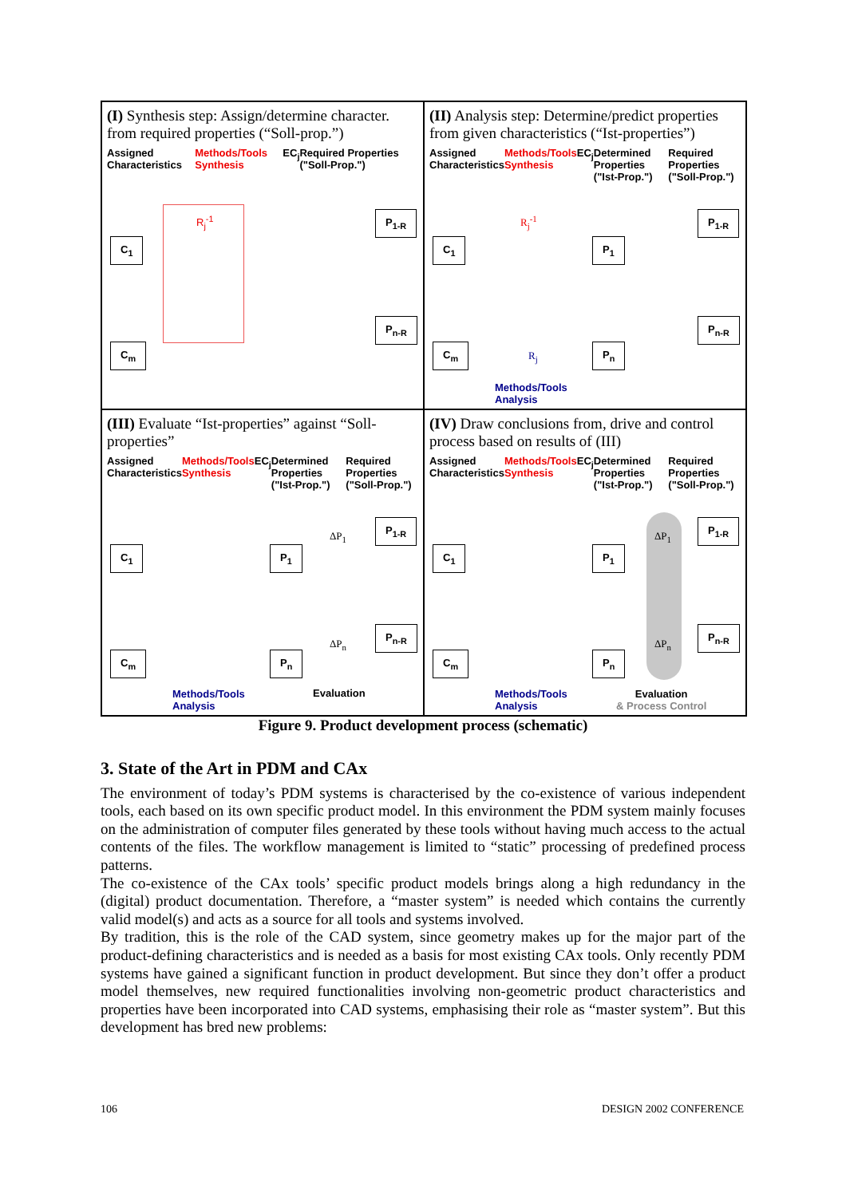(I) Synthesis step: Assign/determine character. from required properties (“Soll-prop.”)
Assigned Characteristics Methods/Tools Synthesis EC<sub>j</sub> Required Properties ("Soll-Prop.")
C<sub>1</sub>
C<sub>m</sub>
P<sub>1-R</sub>
P<sub>n-R</sub>
R<sub>j</sub><sup>-1</sup>
(II) Analysis step: Determine/predict properties from given characteristics (“Ist-properties”)
Assigned Characteristics Methods/Tools Synthesis EC<sub>j</sub> Determined Properties ("Ist-Prop.") Required Properties ("Soll-Prop.")
C<sub>1</sub>
C<sub>m</sub>
P<sub>1</sub>
P<sub>n</sub>
P<sub>1-R</sub>
P<sub>n-R</sub>
R<sub>j</sub><sup>-1</sup>
R<sub>j</sub>
Methods/Tools
Analysis
(III) Evaluate “Ist-properties” against “Soll-properties”
Assigned Characteristics Methods/Tools Synthesis EC<sub>j</sub> Determined Properties ("Ist-Prop.") Required Properties ("Soll-Prop.")
C<sub>1</sub>
C<sub>m</sub>
P<sub>1</sub>
P<sub>n</sub>
ΔP<sub>1</sub>
ΔP<sub>n</sub>
P<sub>1-R</sub>
P<sub>n-R</sub>
Methods/Tools
Analysis
Evaluation
(IV) Draw conclusions from, drive and control process based on results of (III)
Assigned Characteristics Methods/Tools Synthesis EC<sub>j</sub> Determined Properties ("Ist-Prop.") Required Properties ("Soll-Prop.")
C<sub>1</sub>
C<sub>m</sub>
P<sub>1</sub>
P<sub>n</sub>
ΔP<sub>1</sub>
ΔP<sub>n</sub>
P<sub>1-R</sub>
P<sub>n-R</sub>
Methods/Tools
Analysis
Evaluation
& Process Control
Figure 9. Product development process (schematic)
3. State of the Art in PDM and CAx
The environment of today’s PDM systems is characterised by the co-existence of various independent tools, each based on its own specific product model. In this environment the PDM system mainly focuses on the administration of computer files generated by these tools without having much access to the actual contents of the files. The workflow management is limited to “static” processing of predefined process patterns.
The co-existence of the CAx tools’ specific product models brings along a high redundancy in the (digital) product documentation. Therefore, a “master system” is needed which contains the currently valid model(s) and acts as a source for all tools and systems involved.
By tradition, this is the role of the CAD system, since geometry makes up for the major part of the product-defining characteristics and is needed as a basis for most existing CAx tools. Only recently PDM systems have gained a significant function in product development. But since they don’t offer a product model themselves, new required functionalities involving non-geometric product characteristics and properties have been incorporated into CAD systems, emphasising their role as “master system”. But this development has bred new problems:
106 DESIGN 2002 CONFERENCE